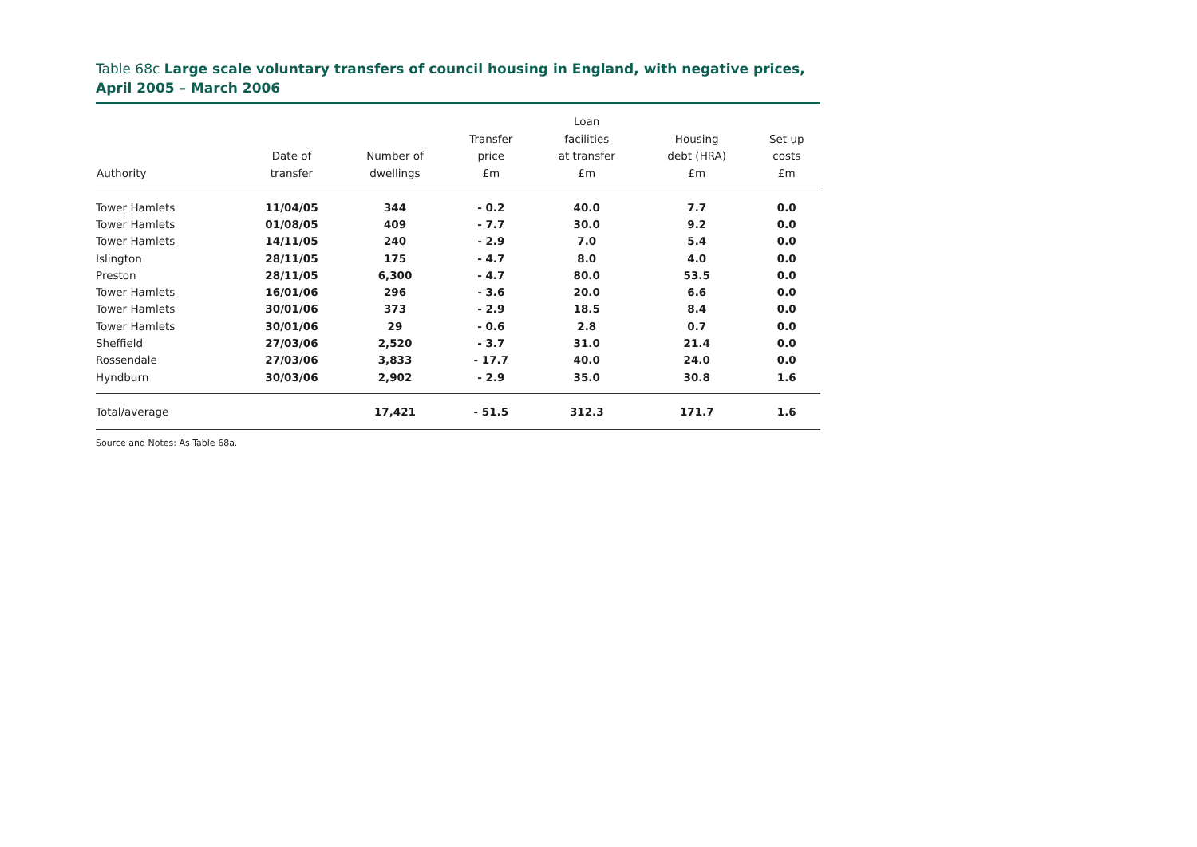Table 68c Large scale voluntary transfers of council housing in England, with negative prices, April 2005 – March 2006
| Authority | Date of transfer | Number of dwellings | Transfer price £m | Loan facilities at transfer £m | Housing debt (HRA) £m | Set up costs £m |
| --- | --- | --- | --- | --- | --- | --- |
| Tower Hamlets | 11/04/05 | 344 | - 0.2 | 40.0 | 7.7 | 0.0 |
| Tower Hamlets | 01/08/05 | 409 | - 7.7 | 30.0 | 9.2 | 0.0 |
| Tower Hamlets | 14/11/05 | 240 | - 2.9 | 7.0 | 5.4 | 0.0 |
| Islington | 28/11/05 | 175 | - 4.7 | 8.0 | 4.0 | 0.0 |
| Preston | 28/11/05 | 6,300 | - 4.7 | 80.0 | 53.5 | 0.0 |
| Tower Hamlets | 16/01/06 | 296 | - 3.6 | 20.0 | 6.6 | 0.0 |
| Tower Hamlets | 30/01/06 | 373 | - 2.9 | 18.5 | 8.4 | 0.0 |
| Tower Hamlets | 30/01/06 | 29 | - 0.6 | 2.8 | 0.7 | 0.0 |
| Sheffield | 27/03/06 | 2,520 | - 3.7 | 31.0 | 21.4 | 0.0 |
| Rossendale | 27/03/06 | 3,833 | - 17.7 | 40.0 | 24.0 | 0.0 |
| Hyndburn | 30/03/06 | 2,902 | - 2.9 | 35.0 | 30.8 | 1.6 |
| Total/average | | 17,421 | - 51.5 | 312.3 | 171.7 | 1.6 |
Source and Notes: As Table 68a.